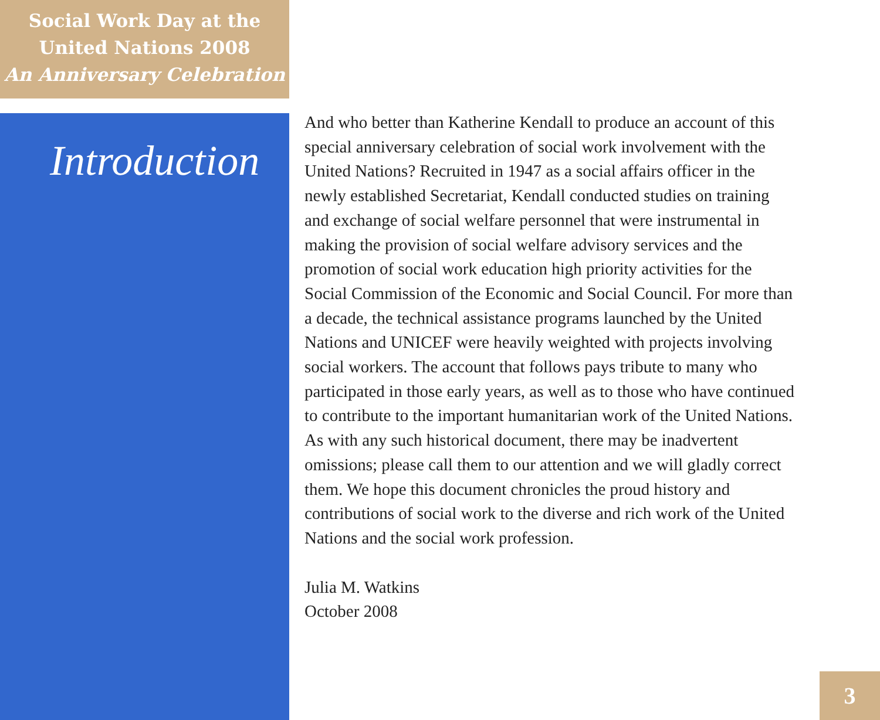Social Work Day at the
United Nations 2008
An Anniversary Celebration
Introduction
And who better than Katherine Kendall to produce an account of this special anniversary celebration of social work involvement with the United Nations? Recruited in 1947 as a social affairs officer in the newly established Secretariat, Kendall conducted studies on training and exchange of social welfare personnel that were instrumental in making the provision of social welfare advisory services and the promotion of social work education high priority activities for the Social Commission of the Economic and Social Council. For more than a decade, the technical assistance programs launched by the United Nations and UNICEF were heavily weighted with projects involving social workers. The account that follows pays tribute to many who participated in those early years, as well as to those who have continued to contribute to the important humanitarian work of the United Nations. As with any such historical document, there may be inadvertent omissions; please call them to our attention and we will gladly correct them. We hope this document chronicles the proud history and contributions of social work to the diverse and rich work of the United Nations and the social work profession.
Julia M. Watkins
October 2008
3